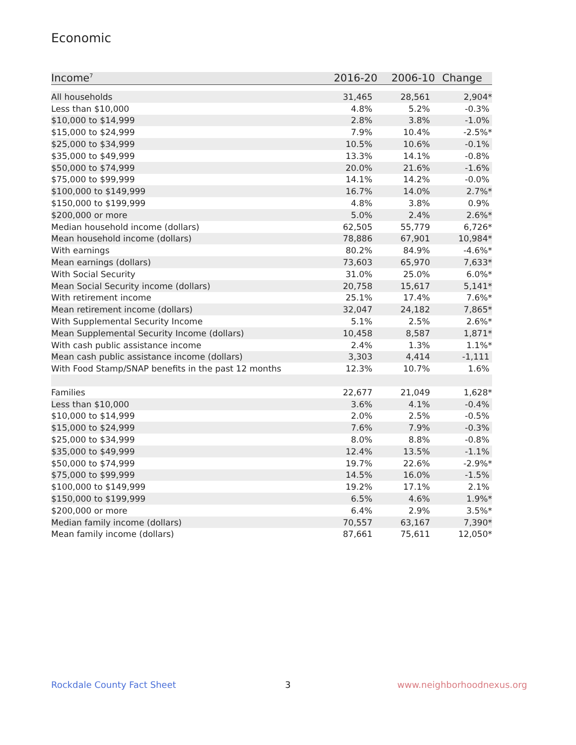Economic
| Income<sup>7</sup> | 2016-20 | 2006-10 | Change |
| --- | --- | --- | --- |
| All households | 31,465 | 28,561 | 2,904* |
| Less than $10,000 | 4.8% | 5.2% | -0.3% |
| $10,000 to $14,999 | 2.8% | 3.8% | -1.0% |
| $15,000 to $24,999 | 7.9% | 10.4% | -2.5%* |
| $25,000 to $34,999 | 10.5% | 10.6% | -0.1% |
| $35,000 to $49,999 | 13.3% | 14.1% | -0.8% |
| $50,000 to $74,999 | 20.0% | 21.6% | -1.6% |
| $75,000 to $99,999 | 14.1% | 14.2% | -0.0% |
| $100,000 to $149,999 | 16.7% | 14.0% | 2.7%* |
| $150,000 to $199,999 | 4.8% | 3.8% | 0.9% |
| $200,000 or more | 5.0% | 2.4% | 2.6%* |
| Median household income (dollars) | 62,505 | 55,779 | 6,726* |
| Mean household income (dollars) | 78,886 | 67,901 | 10,984* |
| With earnings | 80.2% | 84.9% | -4.6%* |
| Mean earnings (dollars) | 73,603 | 65,970 | 7,633* |
| With Social Security | 31.0% | 25.0% | 6.0%* |
| Mean Social Security income (dollars) | 20,758 | 15,617 | 5,141* |
| With retirement income | 25.1% | 17.4% | 7.6%* |
| Mean retirement income (dollars) | 32,047 | 24,182 | 7,865* |
| With Supplemental Security Income | 5.1% | 2.5% | 2.6%* |
| Mean Supplemental Security Income (dollars) | 10,458 | 8,587 | 1,871* |
| With cash public assistance income | 2.4% | 1.3% | 1.1%* |
| Mean cash public assistance income (dollars) | 3,303 | 4,414 | -1,111 |
| With Food Stamp/SNAP benefits in the past 12 months | 12.3% | 10.7% | 1.6% |
| Families | 22,677 | 21,049 | 1,628* |
| Less than $10,000 | 3.6% | 4.1% | -0.4% |
| $10,000 to $14,999 | 2.0% | 2.5% | -0.5% |
| $15,000 to $24,999 | 7.6% | 7.9% | -0.3% |
| $25,000 to $34,999 | 8.0% | 8.8% | -0.8% |
| $35,000 to $49,999 | 12.4% | 13.5% | -1.1% |
| $50,000 to $74,999 | 19.7% | 22.6% | -2.9%* |
| $75,000 to $99,999 | 14.5% | 16.0% | -1.5% |
| $100,000 to $149,999 | 19.2% | 17.1% | 2.1% |
| $150,000 to $199,999 | 6.5% | 4.6% | 1.9%* |
| $200,000 or more | 6.4% | 2.9% | 3.5%* |
| Median family income (dollars) | 70,557 | 63,167 | 7,390* |
| Mean family income (dollars) | 87,661 | 75,611 | 12,050* |
Rockdale County Fact Sheet 3 www.neighborhoodnexus.org